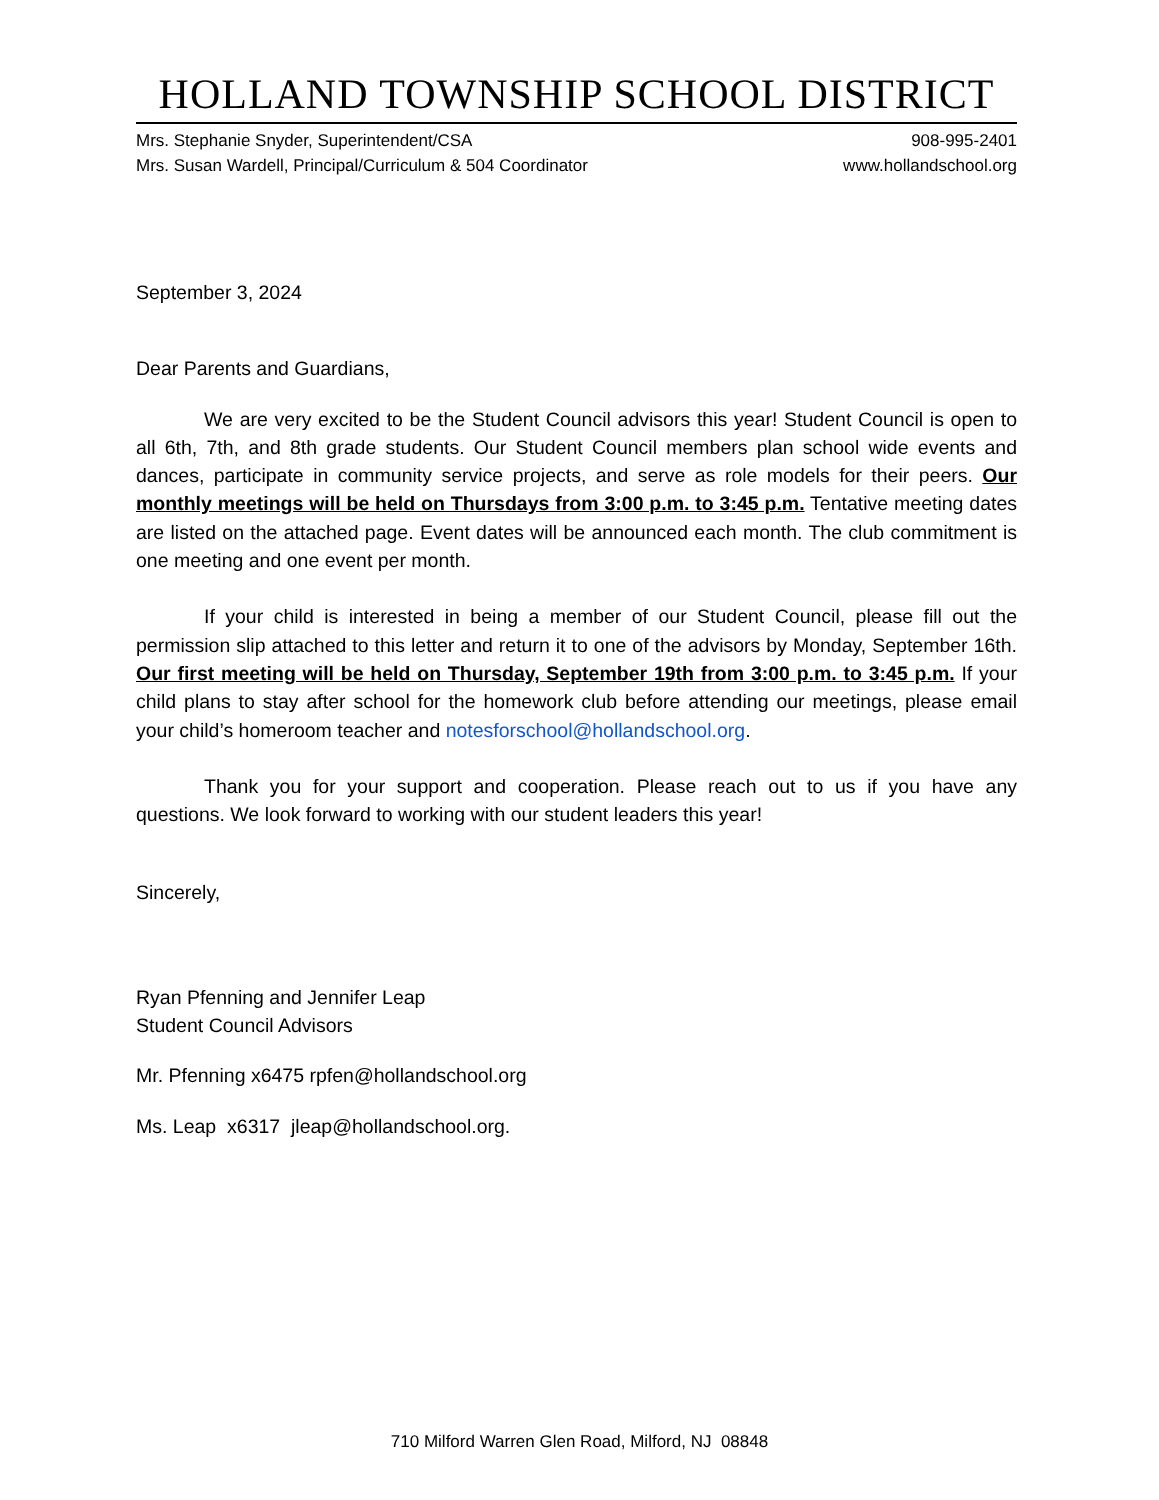HOLLAND TOWNSHIP SCHOOL DISTRICT
Mrs. Stephanie Snyder, Superintendent/CSA
Mrs. Susan Wardell, Principal/Curriculum & 504 Coordinator
908-995-2401
www.hollandschool.org
September 3, 2024
Dear Parents and Guardians,
We are very excited to be the Student Council advisors this year! Student Council is open to all 6th, 7th, and 8th grade students. Our Student Council members plan school wide events and dances, participate in community service projects, and serve as role models for their peers. Our monthly meetings will be held on Thursdays from 3:00 p.m. to 3:45 p.m. Tentative meeting dates are listed on the attached page. Event dates will be announced each month. The club commitment is one meeting and one event per month.
If your child is interested in being a member of our Student Council, please fill out the permission slip attached to this letter and return it to one of the advisors by Monday, September 16th. Our first meeting will be held on Thursday, September 19th from 3:00 p.m. to 3:45 p.m. If your child plans to stay after school for the homework club before attending our meetings, please email your child’s homeroom teacher and notesforschool@hollandschool.org.
Thank you for your support and cooperation. Please reach out to us if you have any questions. We look forward to working with our student leaders this year!
Sincerely,
Ryan Pfenning and Jennifer Leap
Student Council Advisors
Mr. Pfenning x6475 rpfen@hollandschool.org
Ms. Leap x6317 jleap@hollandschool.org.
710 Milford Warren Glen Road, Milford, NJ 08848